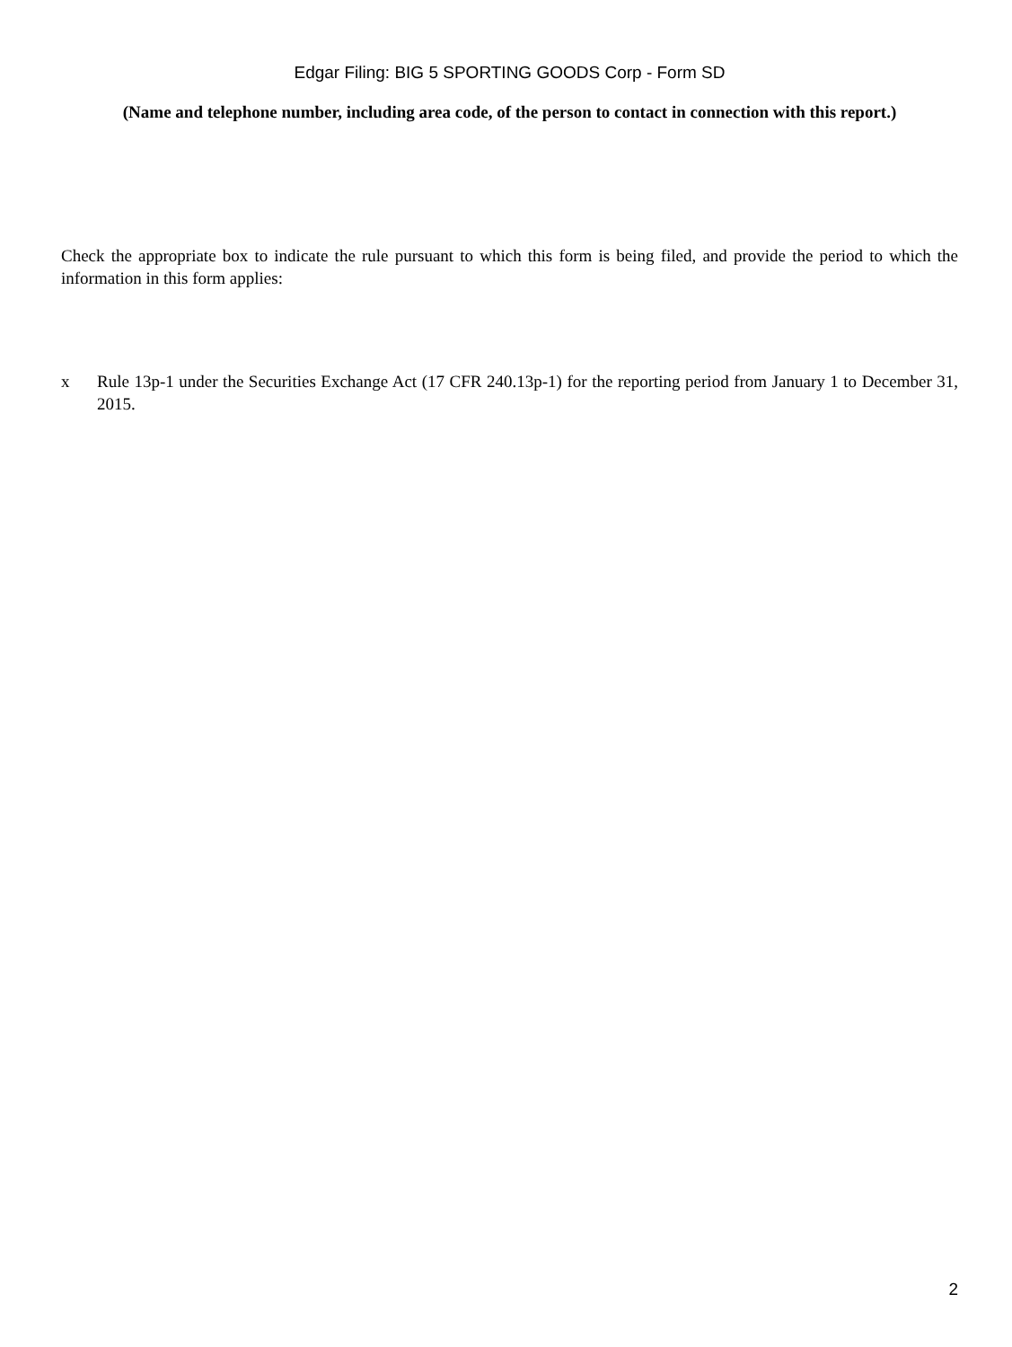Edgar Filing: BIG 5 SPORTING GOODS Corp - Form SD
(Name and telephone number, including area code, of the person to contact in connection with this report.)
Check the appropriate box to indicate the rule pursuant to which this form is being filed, and provide the period to which the information in this form applies:
x
Rule 13p-1 under the Securities Exchange Act (17 CFR 240.13p-1) for the reporting period from January 1 to December 31, 2015.
2